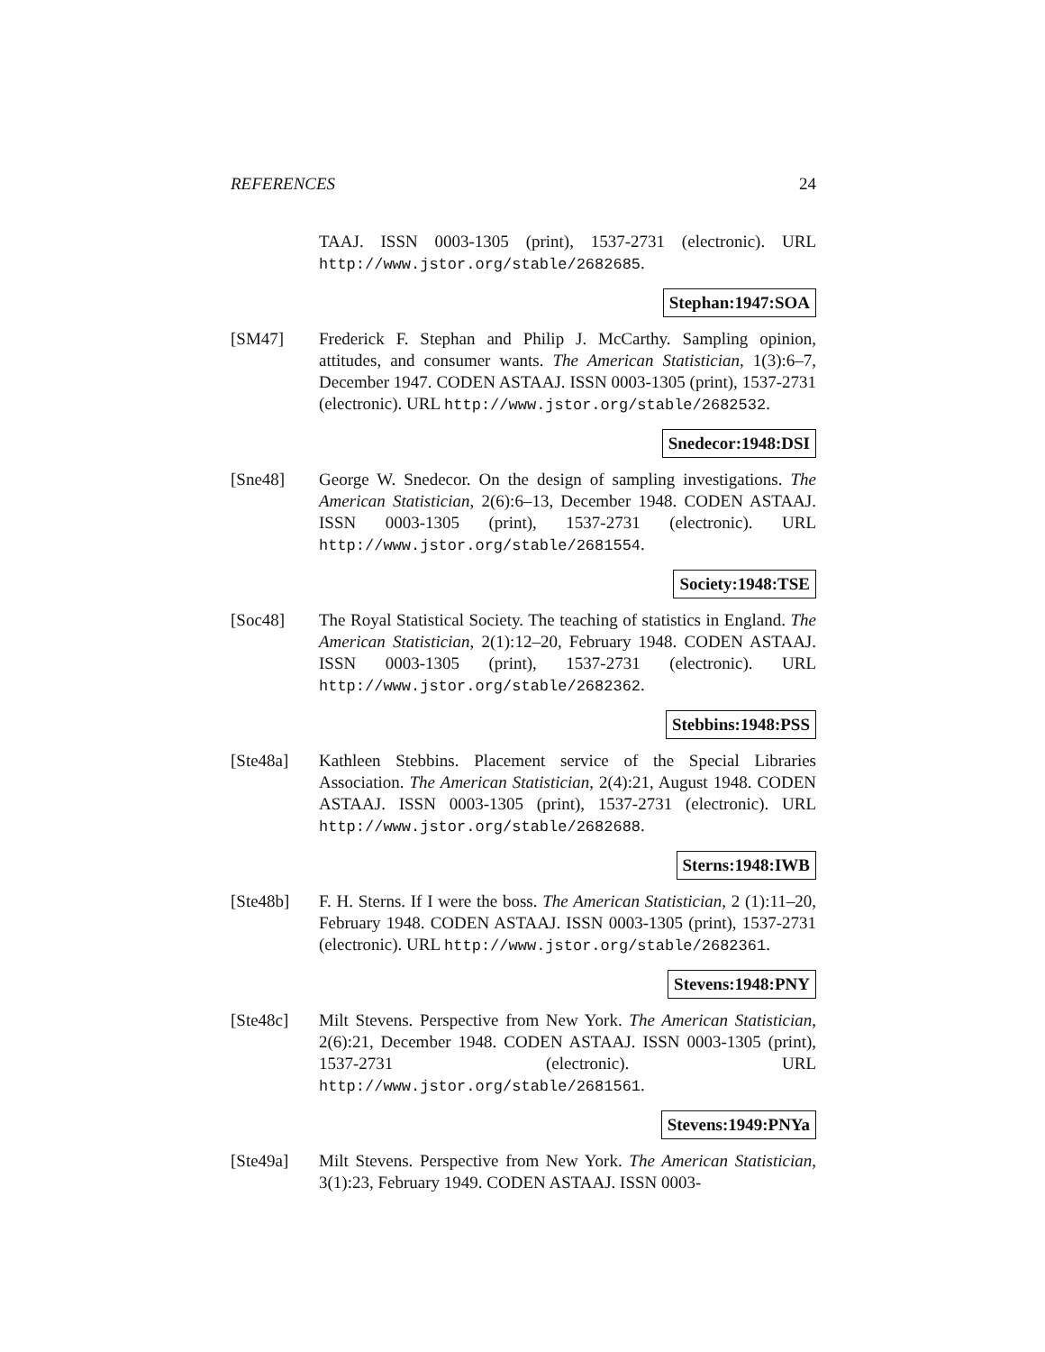REFERENCES 24
TAAJ. ISSN 0003-1305 (print), 1537-2731 (electronic). URL http://www.jstor.org/stable/2682685.
Stephan:1947:SOA
[SM47] Frederick F. Stephan and Philip J. McCarthy. Sampling opinion, attitudes, and consumer wants. The American Statistician, 1(3):6–7, December 1947. CODEN ASTAAJ. ISSN 0003-1305 (print), 1537-2731 (electronic). URL http://www.jstor.org/stable/2682532.
Snedecor:1948:DSI
[Sne48] George W. Snedecor. On the design of sampling investigations. The American Statistician, 2(6):6–13, December 1948. CODEN ASTAAJ. ISSN 0003-1305 (print), 1537-2731 (electronic). URL http://www.jstor.org/stable/2681554.
Society:1948:TSE
[Soc48] The Royal Statistical Society. The teaching of statistics in England. The American Statistician, 2(1):12–20, February 1948. CODEN ASTAAJ. ISSN 0003-1305 (print), 1537-2731 (electronic). URL http://www.jstor.org/stable/2682362.
Stebbins:1948:PSS
[Ste48a] Kathleen Stebbins. Placement service of the Special Libraries Association. The American Statistician, 2(4):21, August 1948. CODEN ASTAAJ. ISSN 0003-1305 (print), 1537-2731 (electronic). URL http://www.jstor.org/stable/2682688.
Sterns:1948:IWB
[Ste48b] F. H. Sterns. If I were the boss. The American Statistician, 2 (1):11–20, February 1948. CODEN ASTAAJ. ISSN 0003-1305 (print), 1537-2731 (electronic). URL http://www.jstor.org/stable/2682361.
Stevens:1948:PNY
[Ste48c] Milt Stevens. Perspective from New York. The American Statistician, 2(6):21, December 1948. CODEN ASTAAJ. ISSN 0003-1305 (print), 1537-2731 (electronic). URL http://www.jstor.org/stable/2681561.
Stevens:1949:PNYa
[Ste49a] Milt Stevens. Perspective from New York. The American Statistician, 3(1):23, February 1949. CODEN ASTAAJ. ISSN 0003-